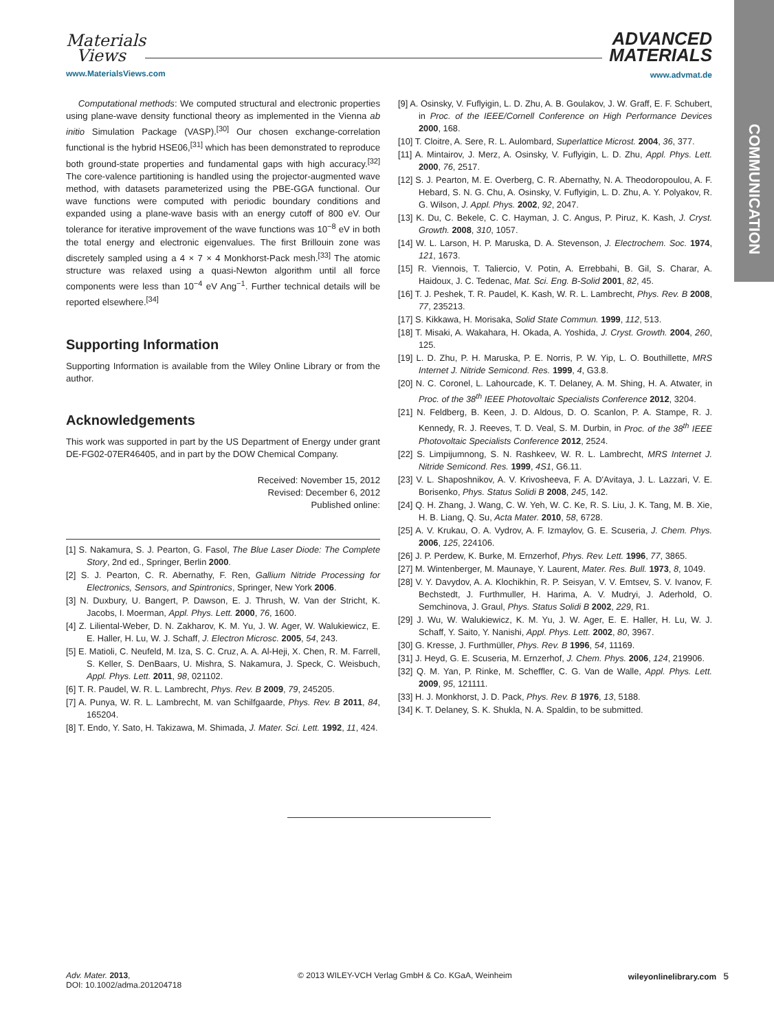COMMUNICATION
Materials
Views
www.MaterialsViews.com
ADVANCED
MATERIALS
www.advmat.de
Computational methods: We computed structural and electronic properties using plane-wave density functional theory as implemented in the Vienna ab initio Simulation Package (VASP).<sup>[30]</sup> Our chosen exchange-correlation functional is the hybrid HSE06,<sup>[31]</sup> which has been demonstrated to reproduce both ground-state properties and fundamental gaps with high accuracy.<sup>[32]</sup> The core-valence partitioning is handled using the projector-augmented wave method, with datasets parameterized using the PBE-GGA functional. Our wave functions were computed with periodic boundary conditions and expanded using a plane-wave basis with an energy cutoff of 800 eV. Our tolerance for iterative improvement of the wave functions was 10<sup>−8</sup> eV in both the total energy and electronic eigenvalues. The first Brillouin zone was discretely sampled using a 4 × 7 × 4 Monkhorst-Pack mesh.<sup>[33]</sup> The atomic structure was relaxed using a quasi-Newton algorithm until all force components were less than 10<sup>−4</sup> eV Ang<sup>−1</sup>. Further technical details will be reported elsewhere.<sup>[34]</sup>
Supporting Information
Supporting Information is available from the Wiley Online Library or from the author.
Acknowledgements
This work was supported in part by the US Department of Energy under grant DE-FG02-07ER46405, and in part by the DOW Chemical Company.
Received: November 15, 2012
Revised: December 6, 2012
Published online:
[1] S. Nakamura, S. J. Pearton, G. Fasol, The Blue Laser Diode: The Complete Story, 2nd ed., Springer, Berlin 2000.
[2] S. J. Pearton, C. R. Abernathy, F. Ren, Gallium Nitride Processing for Electronics, Sensors, and Spintronics, Springer, New York 2006.
[3] N. Duxbury, U. Bangert, P. Dawson, E. J. Thrush, W. Van der Stricht, K. Jacobs, I. Moerman, Appl. Phys. Lett. 2000, 76, 1600.
[4] Z. Liliental-Weber, D. N. Zakharov, K. M. Yu, J. W. Ager, W. Walukiewicz, E. E. Haller, H. Lu, W. J. Schaff, J. Electron Microsc. 2005, 54, 243.
[5] E. Matioli, C. Neufeld, M. Iza, S. C. Cruz, A. A. Al-Heji, X. Chen, R. M. Farrell, S. Keller, S. DenBaars, U. Mishra, S. Nakamura, J. Speck, C. Weisbuch, Appl. Phys. Lett. 2011, 98, 021102.
[6] T. R. Paudel, W. R. L. Lambrecht, Phys. Rev. B 2009, 79, 245205.
[7] A. Punya, W. R. L. Lambrecht, M. van Schilfgaarde, Phys. Rev. B 2011, 84, 165204.
[8] T. Endo, Y. Sato, H. Takizawa, M. Shimada, J. Mater. Sci. Lett. 1992, 11, 424.
[9] A. Osinsky, V. Fuflyigin, L. D. Zhu, A. B. Goulakov, J. W. Graff, E. F. Schubert, in Proc. of the IEEE/Cornell Conference on High Performance Devices 2000, 168.
[10] T. Cloitre, A. Sere, R. L. Aulombard, Superlattice Microst. 2004, 36, 377.
[11] A. Mintairov, J. Merz, A. Osinsky, V. Fuflyigin, L. D. Zhu, Appl. Phys. Lett. 2000, 76, 2517.
[12] S. J. Pearton, M. E. Overberg, C. R. Abernathy, N. A. Theodoropoulou, A. F. Hebard, S. N. G. Chu, A. Osinsky, V. Fuflyigin, L. D. Zhu, A. Y. Polyakov, R. G. Wilson, J. Appl. Phys. 2002, 92, 2047.
[13] K. Du, C. Bekele, C. C. Hayman, J. C. Angus, P. Piruz, K. Kash, J. Cryst. Growth. 2008, 310, 1057.
[14] W. L. Larson, H. P. Maruska, D. A. Stevenson, J. Electrochem. Soc. 1974, 121, 1673.
[15] R. Viennois, T. Taliercio, V. Potin, A. Errebbahi, B. Gil, S. Charar, A. Haidoux, J. C. Tedenac, Mat. Sci. Eng. B-Solid 2001, 82, 45.
[16] T. J. Peshek, T. R. Paudel, K. Kash, W. R. L. Lambrecht, Phys. Rev. B 2008, 77, 235213.
[17] S. Kikkawa, H. Morisaka, Solid State Commun. 1999, 112, 513.
[18] T. Misaki, A. Wakahara, H. Okada, A. Yoshida, J. Cryst. Growth. 2004, 260, 125.
[19] L. D. Zhu, P. H. Maruska, P. E. Norris, P. W. Yip, L. O. Bouthillette, MRS Internet J. Nitride Semicond. Res. 1999, 4, G3.8.
[20] N. C. Coronel, L. Lahourcade, K. T. Delaney, A. M. Shing, H. A. Atwater, in Proc. of the 38<sup>th</sup> IEEE Photovoltaic Specialists Conference 2012, 3204.
[21] N. Feldberg, B. Keen, J. D. Aldous, D. O. Scanlon, P. A. Stampe, R. J. Kennedy, R. J. Reeves, T. D. Veal, S. M. Durbin, in Proc. of the 38<sup>th</sup> IEEE Photovoltaic Specialists Conference 2012, 2524.
[22] S. Limpijumnong, S. N. Rashkeev, W. R. L. Lambrecht, MRS Internet J. Nitride Semicond. Res. 1999, 4S1, G6.11.
[23] V. L. Shaposhnikov, A. V. Krivosheeva, F. A. D'Avitaya, J. L. Lazzari, V. E. Borisenko, Phys. Status Solidi B 2008, 245, 142.
[24] Q. H. Zhang, J. Wang, C. W. Yeh, W. C. Ke, R. S. Liu, J. K. Tang, M. B. Xie, H. B. Liang, Q. Su, Acta Mater. 2010, 58, 6728.
[25] A. V. Krukau, O. A. Vydrov, A. F. Izmaylov, G. E. Scuseria, J. Chem. Phys. 2006, 125, 224106.
[26] J. P. Perdew, K. Burke, M. Ernzerhof, Phys. Rev. Lett. 1996, 77, 3865.
[27] M. Wintenberger, M. Maunaye, Y. Laurent, Mater. Res. Bull. 1973, 8, 1049.
[28] V. Y. Davydov, A. A. Klochikhin, R. P. Seisyan, V. V. Emtsev, S. V. Ivanov, F. Bechstedt, J. Furthmuller, H. Harima, A. V. Mudryi, J. Aderhold, O. Semchinova, J. Graul, Phys. Status Solidi B 2002, 229, R1.
[29] J. Wu, W. Walukiewicz, K. M. Yu, J. W. Ager, E. E. Haller, H. Lu, W. J. Schaff, Y. Saito, Y. Nanishi, Appl. Phys. Lett. 2002, 80, 3967.
[30] G. Kresse, J. Furthmüller, Phys. Rev. B 1996, 54, 11169.
[31] J. Heyd, G. E. Scuseria, M. Ernzerhof, J. Chem. Phys. 2006, 124, 219906.
[32] Q. M. Yan, P. Rinke, M. Scheffler, C. G. Van de Walle, Appl. Phys. Lett. 2009, 95, 121111.
[33] H. J. Monkhorst, J. D. Pack, Phys. Rev. B 1976, 13, 5188.
[34] K. T. Delaney, S. K. Shukla, N. A. Spaldin, to be submitted.
Adv. Mater. 2013,
DOI: 10.1002/adma.201204718
© 2013 WILEY-VCH Verlag GmbH & Co. KGaA, Weinheim
wileyonlinelibrary.com 5